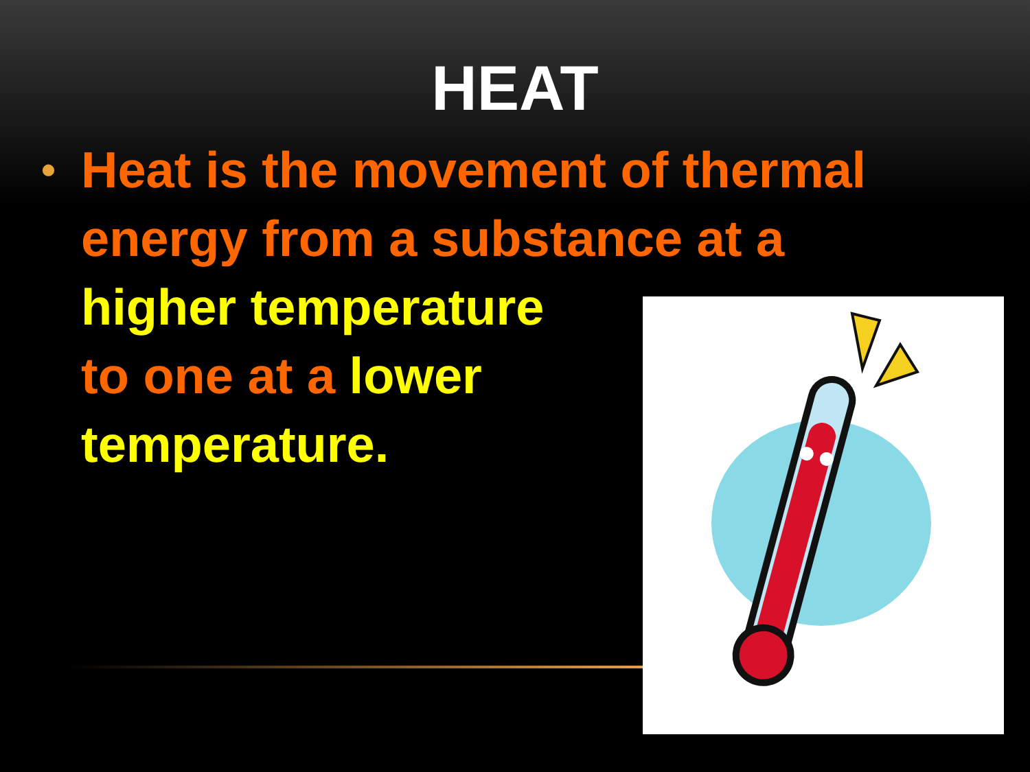HEAT
• Heat is the movement of thermal
energy from a substance at a
higher temperature
to one at a lower
temperature.